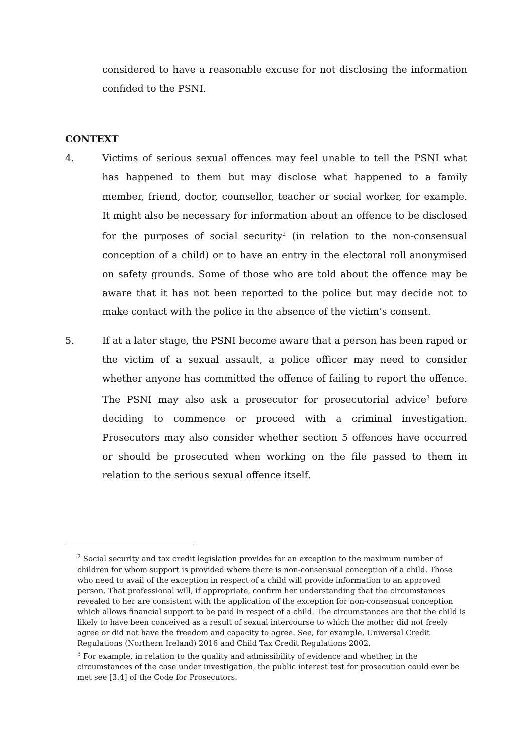considered to have a reasonable excuse for not disclosing the information confided to the PSNI.
CONTEXT
4. Victims of serious sexual offences may feel unable to tell the PSNI what has happened to them but may disclose what happened to a family member, friend, doctor, counsellor, teacher or social worker, for example. It might also be necessary for information about an offence to be disclosed for the purposes of social security<sup>2</sup> (in relation to the non-consensual conception of a child) or to have an entry in the electoral roll anonymised on safety grounds. Some of those who are told about the offence may be aware that it has not been reported to the police but may decide not to make contact with the police in the absence of the victim’s consent.
5. If at a later stage, the PSNI become aware that a person has been raped or the victim of a sexual assault, a police officer may need to consider whether anyone has committed the offence of failing to report the offence. The PSNI may also ask a prosecutor for prosecutorial advice<sup>3</sup> before deciding to commence or proceed with a criminal investigation. Prosecutors may also consider whether section 5 offences have occurred or should be prosecuted when working on the file passed to them in relation to the serious sexual offence itself.
<sup>2</sup> Social security and tax credit legislation provides for an exception to the maximum number of children for whom support is provided where there is non-consensual conception of a child. Those who need to avail of the exception in respect of a child will provide information to an approved person. That professional will, if appropriate, confirm her understanding that the circumstances revealed to her are consistent with the application of the exception for non-consensual conception which allows financial support to be paid in respect of a child. The circumstances are that the child is likely to have been conceived as a result of sexual intercourse to which the mother did not freely agree or did not have the freedom and capacity to agree. See, for example, Universal Credit Regulations (Northern Ireland) 2016 and Child Tax Credit Regulations 2002.
<sup>3</sup> For example, in relation to the quality and admissibility of evidence and whether, in the circumstances of the case under investigation, the public interest test for prosecution could ever be met see [3.4] of the Code for Prosecutors.